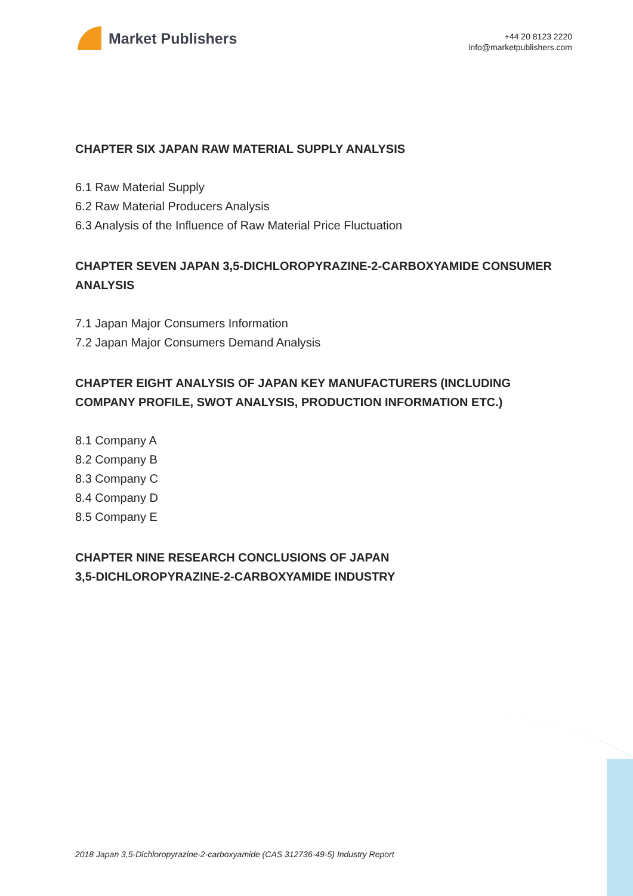Market Publishers
+44 20 8123 2220
info@marketpublishers.com
CHAPTER SIX JAPAN RAW MATERIAL SUPPLY ANALYSIS
6.1 Raw Material Supply
6.2 Raw Material Producers Analysis
6.3 Analysis of the Influence of Raw Material Price Fluctuation
CHAPTER SEVEN JAPAN 3,5-DICHLOROPYRAZINE-2-CARBOXYAMIDE CONSUMER ANALYSIS
7.1 Japan Major Consumers Information
7.2 Japan Major Consumers Demand Analysis
CHAPTER EIGHT ANALYSIS OF JAPAN KEY MANUFACTURERS (INCLUDING COMPANY PROFILE, SWOT ANALYSIS, PRODUCTION INFORMATION ETC.)
8.1 Company A
8.2 Company B
8.3 Company C
8.4 Company D
8.5 Company E
CHAPTER NINE RESEARCH CONCLUSIONS OF JAPAN
3,5-DICHLOROPYRAZINE-2-CARBOXYAMIDE INDUSTRY
2018 Japan 3,5-Dichloropyrazine-2-carboxyamide (CAS 312736-49-5) Industry Report